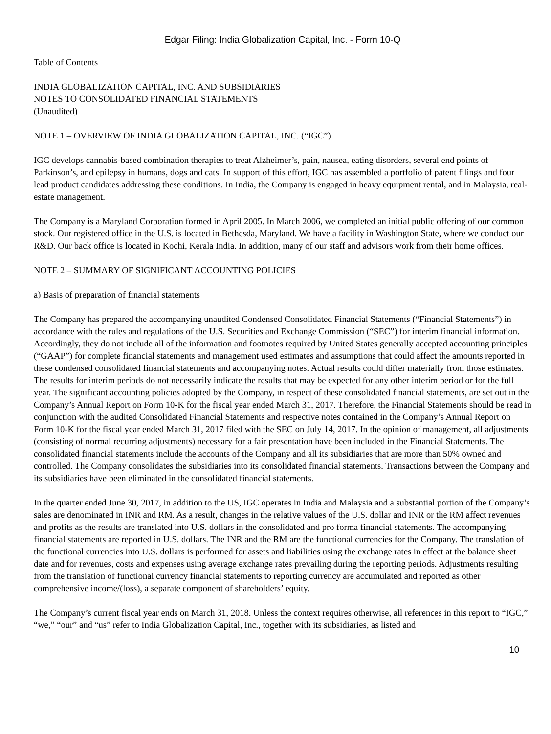Edgar Filing: India Globalization Capital, Inc. - Form 10-Q
Table of Contents
INDIA GLOBALIZATION CAPITAL, INC. AND SUBSIDIARIES
NOTES TO CONSOLIDATED FINANCIAL STATEMENTS
(Unaudited)
NOTE 1 – OVERVIEW OF INDIA GLOBALIZATION CAPITAL, INC. (“IGC”)
IGC develops cannabis-based combination therapies to treat Alzheimer’s, pain, nausea, eating disorders, several end points of Parkinson’s, and epilepsy in humans, dogs and cats. In support of this effort, IGC has assembled a portfolio of patent filings and four lead product candidates addressing these conditions. In India, the Company is engaged in heavy equipment rental, and in Malaysia, real-estate management.
The Company is a Maryland Corporation formed in April 2005. In March 2006, we completed an initial public offering of our common stock. Our registered office in the U.S. is located in Bethesda, Maryland. We have a facility in Washington State, where we conduct our R&D. Our back office is located in Kochi, Kerala India. In addition, many of our staff and advisors work from their home offices.
NOTE 2 – SUMMARY OF SIGNIFICANT ACCOUNTING POLICIES
a) Basis of preparation of financial statements
The Company has prepared the accompanying unaudited Condensed Consolidated Financial Statements (“Financial Statements”) in accordance with the rules and regulations of the U.S. Securities and Exchange Commission (“SEC”) for interim financial information. Accordingly, they do not include all of the information and footnotes required by United States generally accepted accounting principles (“GAAP”) for complete financial statements and management used estimates and assumptions that could affect the amounts reported in these condensed consolidated financial statements and accompanying notes. Actual results could differ materially from those estimates. The results for interim periods do not necessarily indicate the results that may be expected for any other interim period or for the full year. The significant accounting policies adopted by the Company, in respect of these consolidated financial statements, are set out in the Company’s Annual Report on Form 10-K for the fiscal year ended March 31, 2017. Therefore, the Financial Statements should be read in conjunction with the audited Consolidated Financial Statements and respective notes contained in the Company’s Annual Report on Form 10-K for the fiscal year ended March 31, 2017 filed with the SEC on July 14, 2017. In the opinion of management, all adjustments (consisting of normal recurring adjustments) necessary for a fair presentation have been included in the Financial Statements. The consolidated financial statements include the accounts of the Company and all its subsidiaries that are more than 50% owned and controlled. The Company consolidates the subsidiaries into its consolidated financial statements. Transactions between the Company and its subsidiaries have been eliminated in the consolidated financial statements.
In the quarter ended June 30, 2017, in addition to the US, IGC operates in India and Malaysia and a substantial portion of the Company’s sales are denominated in INR and RM. As a result, changes in the relative values of the U.S. dollar and INR or the RM affect revenues and profits as the results are translated into U.S. dollars in the consolidated and pro forma financial statements. The accompanying financial statements are reported in U.S. dollars. The INR and the RM are the functional currencies for the Company. The translation of the functional currencies into U.S. dollars is performed for assets and liabilities using the exchange rates in effect at the balance sheet date and for revenues, costs and expenses using average exchange rates prevailing during the reporting periods. Adjustments resulting from the translation of functional currency financial statements to reporting currency are accumulated and reported as other comprehensive income/(loss), a separate component of shareholders’ equity.
The Company’s current fiscal year ends on March 31, 2018. Unless the context requires otherwise, all references in this report to “IGC,” “we,” “our” and “us” refer to India Globalization Capital, Inc., together with its subsidiaries, as listed and
10